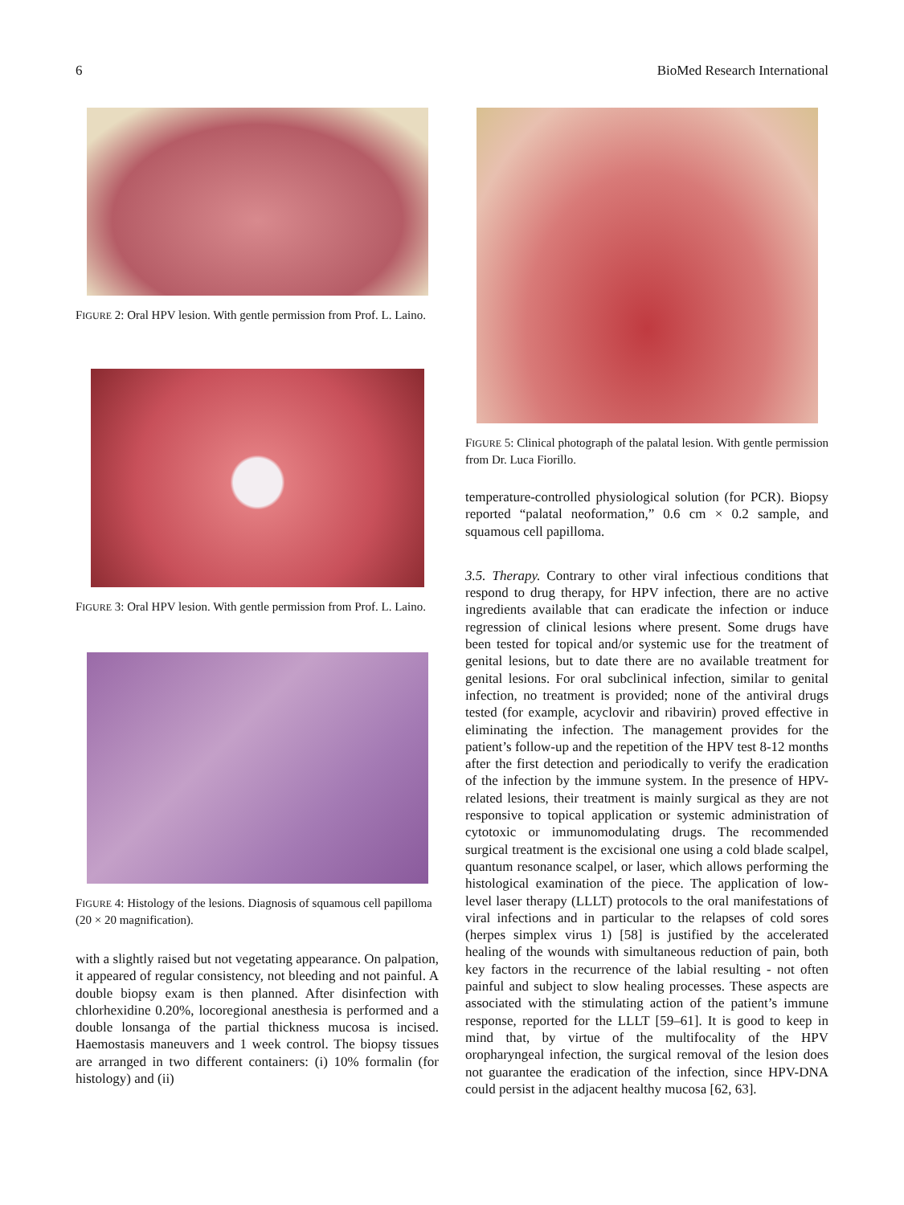6 BioMed Research International
FIGURE 2: Oral HPV lesion. With gentle permission from Prof. L. Laino.
FIGURE 3: Oral HPV lesion. With gentle permission from Prof. L. Laino.
FIGURE 4: Histology of the lesions. Diagnosis of squamous cell papilloma (20 × 20 magnification).
with a slightly raised but not vegetating appearance. On palpation, it appeared of regular consistency, not bleeding and not painful. A double biopsy exam is then planned. After disinfection with chlorhexidine 0.20%, locoregional anesthesia is performed and a double lonsanga of the partial thickness mucosa is incised. Haemostasis maneuvers and 1 week control. The biopsy tissues are arranged in two different containers: (i) 10% formalin (for histology) and (ii)
FIGURE 5: Clinical photograph of the palatal lesion. With gentle permission from Dr. Luca Fiorillo.
temperature-controlled physiological solution (for PCR). Biopsy reported “palatal neoformation,” 0.6 cm × 0.2 sample, and squamous cell papilloma.
3.5. Therapy. Contrary to other viral infectious conditions that respond to drug therapy, for HPV infection, there are no active ingredients available that can eradicate the infection or induce regression of clinical lesions where present. Some drugs have been tested for topical and/or systemic use for the treatment of genital lesions, but to date there are no available treatment for genital lesions. For oral subclinical infection, similar to genital infection, no treatment is provided; none of the antiviral drugs tested (for example, acyclovir and ribavirin) proved effective in eliminating the infection. The management provides for the patient’s follow-up and the repetition of the HPV test 8-12 months after the first detection and periodically to verify the eradication of the infection by the immune system. In the presence of HPV-related lesions, their treatment is mainly surgical as they are not responsive to topical application or systemic administration of cytotoxic or immunomodulating drugs. The recommended surgical treatment is the excisional one using a cold blade scalpel, quantum resonance scalpel, or laser, which allows performing the histological examination of the piece. The application of low-level laser therapy (LLLT) protocols to the oral manifestations of viral infections and in particular to the relapses of cold sores (herpes simplex virus 1) [58] is justified by the accelerated healing of the wounds with simultaneous reduction of pain, both key factors in the recurrence of the labial resulting - not often painful and subject to slow healing processes. These aspects are associated with the stimulating action of the patient’s immune response, reported for the LLLT [59–61]. It is good to keep in mind that, by virtue of the multifocality of the HPV oropharyngeal infection, the surgical removal of the lesion does not guarantee the eradication of the infection, since HPV-DNA could persist in the adjacent healthy mucosa [62, 63].